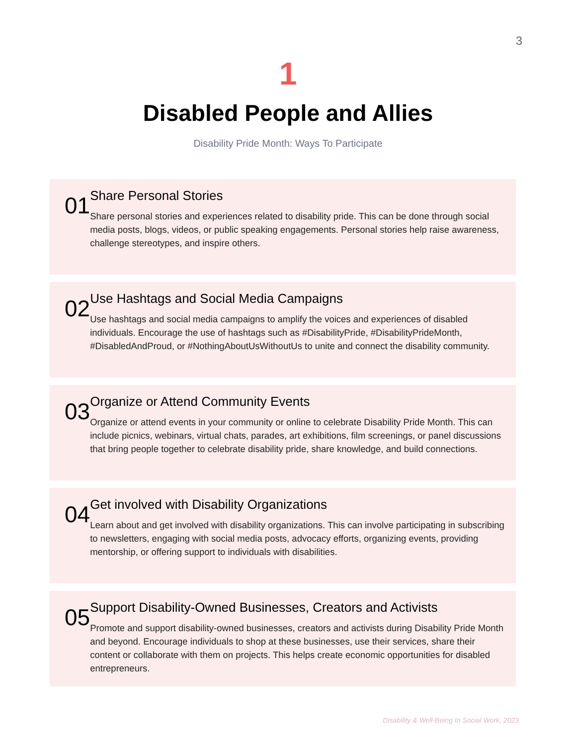3
1
Disabled People and Allies
Disability Pride Month: Ways To Participate
01
Share Personal Stories
Share personal stories and experiences related to disability pride. This can be done through social media posts, blogs, videos, or public speaking engagements. Personal stories help raise awareness, challenge stereotypes, and inspire others.
02
Use Hashtags and Social Media Campaigns
Use hashtags and social media campaigns to amplify the voices and experiences of disabled individuals. Encourage the use of hashtags such as #DisabilityPride, #DisabilityPrideMonth, #DisabledAndProud, or #NothingAboutUsWithoutUs to unite and connect the disability community.
03
Organize or Attend Community Events
Organize or attend events in your community or online to celebrate Disability Pride Month. This can include picnics, webinars, virtual chats, parades, art exhibitions, film screenings, or panel discussions that bring people together to celebrate disability pride, share knowledge, and build connections.
04
Get involved with Disability Organizations
Learn about and get involved with disability organizations. This can involve participating in subscribing to newsletters, engaging with social media posts, advocacy efforts, organizing events, providing mentorship, or offering support to individuals with disabilities.
05
Support Disability-Owned Businesses, Creators and Activists
Promote and support disability-owned businesses, creators and activists during Disability Pride Month and beyond. Encourage individuals to shop at these businesses, use their services, share their content or collaborate with them on projects. This helps create economic opportunities for disabled entrepreneurs.
Disability & Well-Being In Social Work, 2023